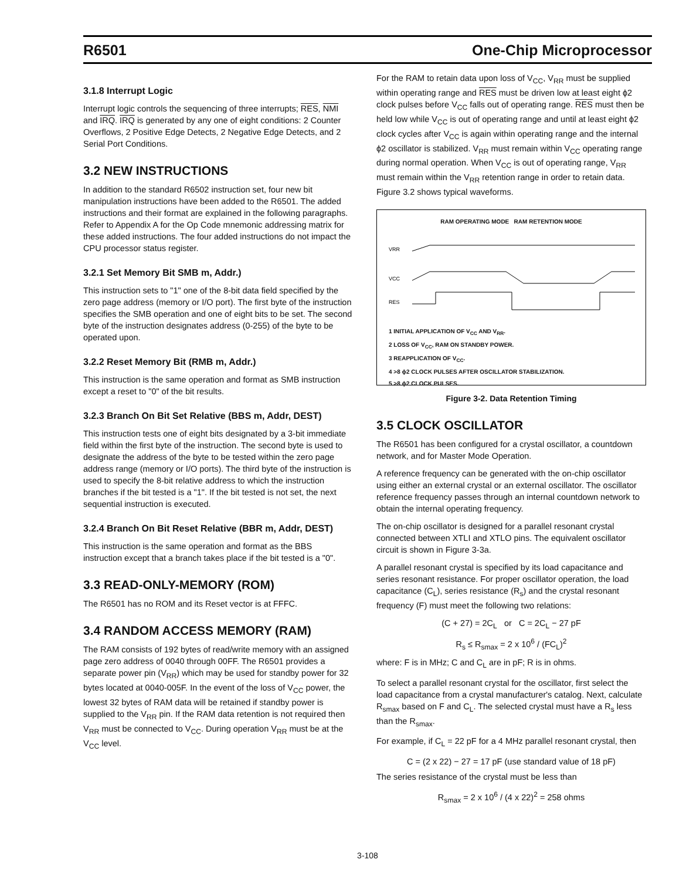R6501 One-Chip Microprocessor
3.1.8 Interrupt Logic
Interrupt logic controls the sequencing of three interrupts; RES, NMI and IRQ. IRQ is generated by any one of eight conditions: 2 Counter Overflows, 2 Positive Edge Detects, 2 Negative Edge Detects, and 2 Serial Port Conditions.
3.2 NEW INSTRUCTIONS
In addition to the standard R6502 instruction set, four new bit manipulation instructions have been added to the R6501. The added instructions and their format are explained in the following paragraphs. Refer to Appendix A for the Op Code mnemonic addressing matrix for these added instructions. The four added instructions do not impact the CPU processor status register.
3.2.1 Set Memory Bit SMB m, Addr.)
This instruction sets to "1" one of the 8-bit data field specified by the zero page address (memory or I/O port). The first byte of the instruction specifies the SMB operation and one of eight bits to be set. The second byte of the instruction designates address (0-255) of the byte to be operated upon.
3.2.2 Reset Memory Bit (RMB m, Addr.)
This instruction is the same operation and format as SMB instruction except a reset to "0" of the bit results.
3.2.3 Branch On Bit Set Relative (BBS m, Addr, DEST)
This instruction tests one of eight bits designated by a 3-bit immediate field within the first byte of the instruction. The second byte is used to designate the address of the byte to be tested within the zero page address range (memory or I/O ports). The third byte of the instruction is used to specify the 8-bit relative address to which the instruction branches if the bit tested is a "1". If the bit tested is not set, the next sequential instruction is executed.
3.2.4 Branch On Bit Reset Relative (BBR m, Addr, DEST)
This instruction is the same operation and format as the BBS instruction except that a branch takes place if the bit tested is a "0".
3.3 READ-ONLY-MEMORY (ROM)
The R6501 has no ROM and its Reset vector is at FFFC.
3.4 RANDOM ACCESS MEMORY (RAM)
The RAM consists of 192 bytes of read/write memory with an assigned page zero address of 0040 through 00FF. The R6501 provides a separate power pin (V<sub>RR</sub>) which may be used for standby power for 32 bytes located at 0040-005F. In the event of the loss of V<sub>CC</sub> power, the lowest 32 bytes of RAM data will be retained if standby power is supplied to the V<sub>RR</sub> pin. If the RAM data retention is not required then V<sub>RR</sub> must be connected to V<sub>CC</sub>. During operation V<sub>RR</sub> must be at the V<sub>CC</sub> level.
For the RAM to retain data upon loss of V<sub>CC</sub>, V<sub>RR</sub> must be supplied within operating range and RES must be driven low at least eight ϕ2 clock pulses before V<sub>CC</sub> falls out of operating range. RES must then be held low while V<sub>CC</sub> is out of operating range and until at least eight ϕ2 clock cycles after V<sub>CC</sub> is again within operating range and the internal ϕ2 oscillator is stabilized. V<sub>RR</sub> must remain within V<sub>CC</sub> operating range during normal operation. When V<sub>CC</sub> is out of operating range, V<sub>RR</sub> must remain within the V<sub>RR</sub> retention range in order to retain data. Figure 3.2 shows typical waveforms.
RAM OPERATING MODE RAM RETENTION MODE
VRR
VCC
RES
1 INITIAL APPLICATION OF V<sub>CC</sub> AND V<sub>RR</sub>.
2 LOSS OF V<sub>CC</sub>, RAM ON STANDBY POWER.
3 REAPPLICATION OF V<sub>CC</sub>.
4 >8 ϕ2 CLOCK PULSES AFTER OSCILLATOR STABILIZATION.
5 >8 ϕ2 CLOCK PULSES.
Figure 3-2. Data Retention Timing
3.5 CLOCK OSCILLATOR
The R6501 has been configured for a crystal oscillator, a countdown network, and for Master Mode Operation.
A reference frequency can be generated with the on-chip oscillator using either an external crystal or an external oscillator. The oscillator reference frequency passes through an internal countdown network to obtain the internal operating frequency.
The on-chip oscillator is designed for a parallel resonant crystal connected between XTLI and XTLO pins. The equivalent oscillator circuit is shown in Figure 3-3a.
A parallel resonant crystal is specified by its load capacitance and series resonant resistance. For proper oscillator operation, the load capacitance (C<sub>L</sub>), series resistance (R<sub>s</sub>) and the crystal resonant frequency (F) must meet the following two relations:
(C + 27) = 2C<sub>L</sub> or C = 2C<sub>L</sub> − 27 pF
R<sub>s</sub> ≤ R<sub>smax</sub> = 2 x 10<sup>6</sup> / (FC<sub>L</sub>)<sup>2</sup>
where: F is in MHz; C and C<sub>L</sub> are in pF; R is in ohms.
To select a parallel resonant crystal for the oscillator, first select the load capacitance from a crystal manufacturer's catalog. Next, calculate R<sub>smax</sub> based on F and C<sub>L</sub>. The selected crystal must have a R<sub>s</sub> less than the R<sub>smax</sub>.
For example, if C<sub>L</sub> = 22 pF for a 4 MHz parallel resonant crystal, then
C = (2 x 22) − 27 = 17 pF (use standard value of 18 pF)
The series resistance of the crystal must be less than
R<sub>smax</sub> = 2 x 10<sup>6</sup> / (4 x 22)<sup>2</sup> = 258 ohms
3-108